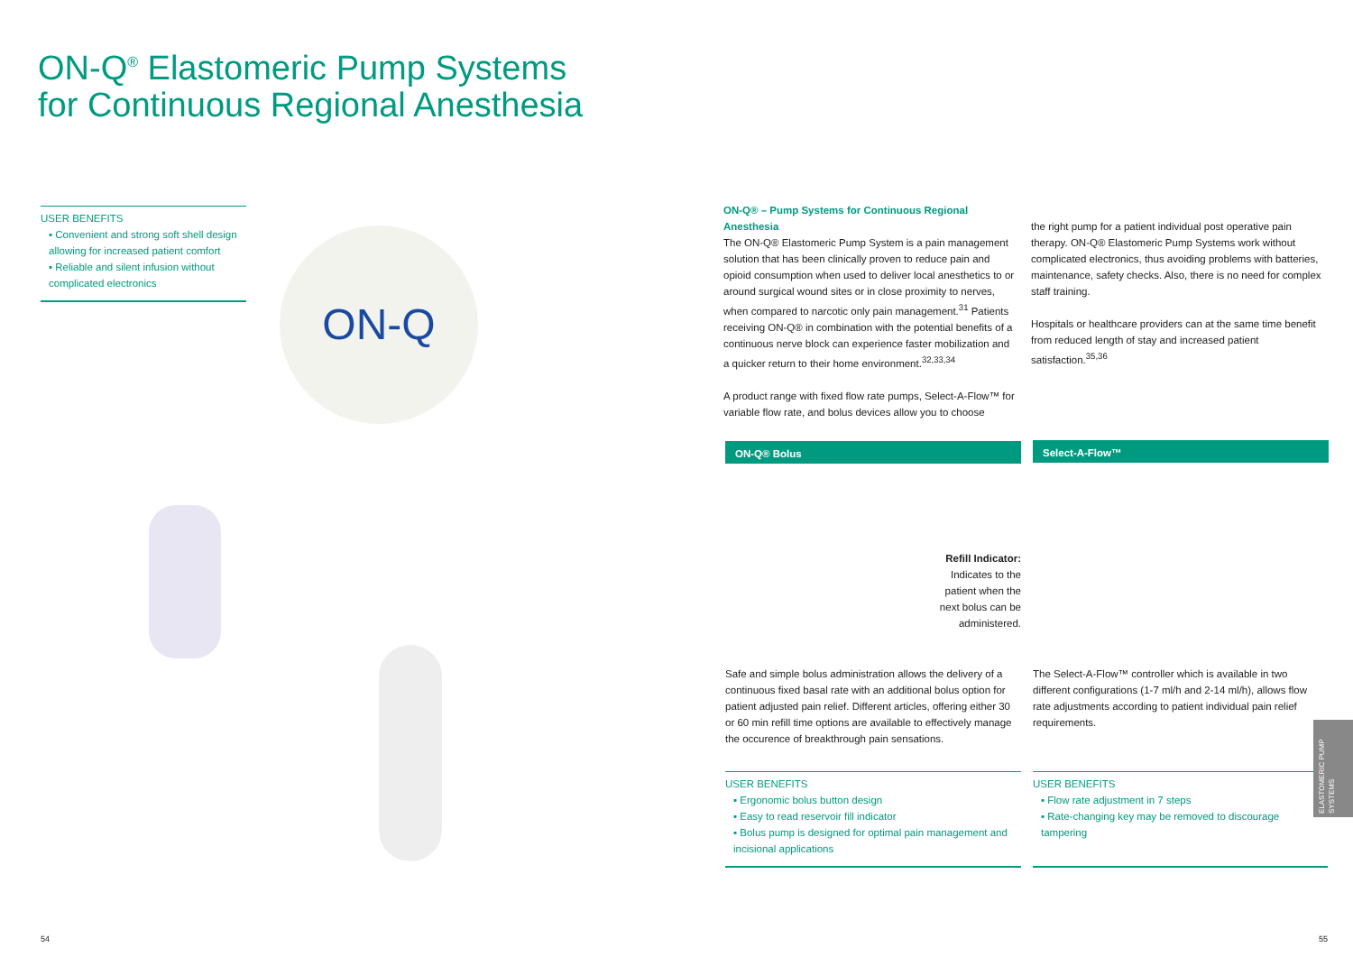ON-Q<sup>®</sup> Elastomeric Pump Systems
for Continuous Regional Anesthesia
USER BENEFITS
▪ Convenient and strong soft shell design allowing for increased patient comfort
▪ Reliable and silent infusion without complicated electronics
ON-Q
ON-Q® – Pump Systems for Continuous Regional Anesthesia
The ON-Q® Elastomeric Pump System is a pain management solution that has been clinically proven to reduce pain and opioid consumption when used to deliver local anesthetics to or around surgical wound sites or in close proximity to nerves, when compared to narcotic only pain management.<sup>31</sup> Patients receiving ON-Q® in combination with the potential benefits of a continuous nerve block can experience faster mobilization and a quicker return to their home environment.<sup>32,33,34</sup>
A product range with fixed flow rate pumps, Select-A-Flow™ for variable flow rate, and bolus devices allow you to choose
the right pump for a patient individual post operative pain therapy. ON-Q® Elastomeric Pump Systems work without complicated electronics, thus avoiding problems with batteries, maintenance, safety checks. Also, there is no need for complex staff training.
Hospitals or healthcare providers can at the same time benefit from reduced length of stay and increased patient satisfaction.<sup>35,36</sup>
ON-Q® Bolus Select-A-Flow™
Refill Indicator:
Indicates to the patient when the next bolus can be administered.
Safe and simple bolus administration allows the delivery of a continuous fixed basal rate with an additional bolus option for patient adjusted pain relief. Different articles, offering either 30 or 60 min refill time options are available to effectively manage the occurence of breakthrough pain sensations.
The Select-A-Flow™ controller which is available in two different configurations (1-7 ml/h and 2-14 ml/h), allows flow rate adjustments according to patient individual pain relief requirements.
USER BENEFITS
▪ Ergonomic bolus button design
▪ Easy to read reservoir fill indicator
▪ Bolus pump is designed for optimal pain management and incisional applications
USER BENEFITS
▪ Flow rate adjustment in 7 steps
▪ Rate-changing key may be removed to discourage tampering
ELASTOMERIC PUMP SYSTEMS
54 55